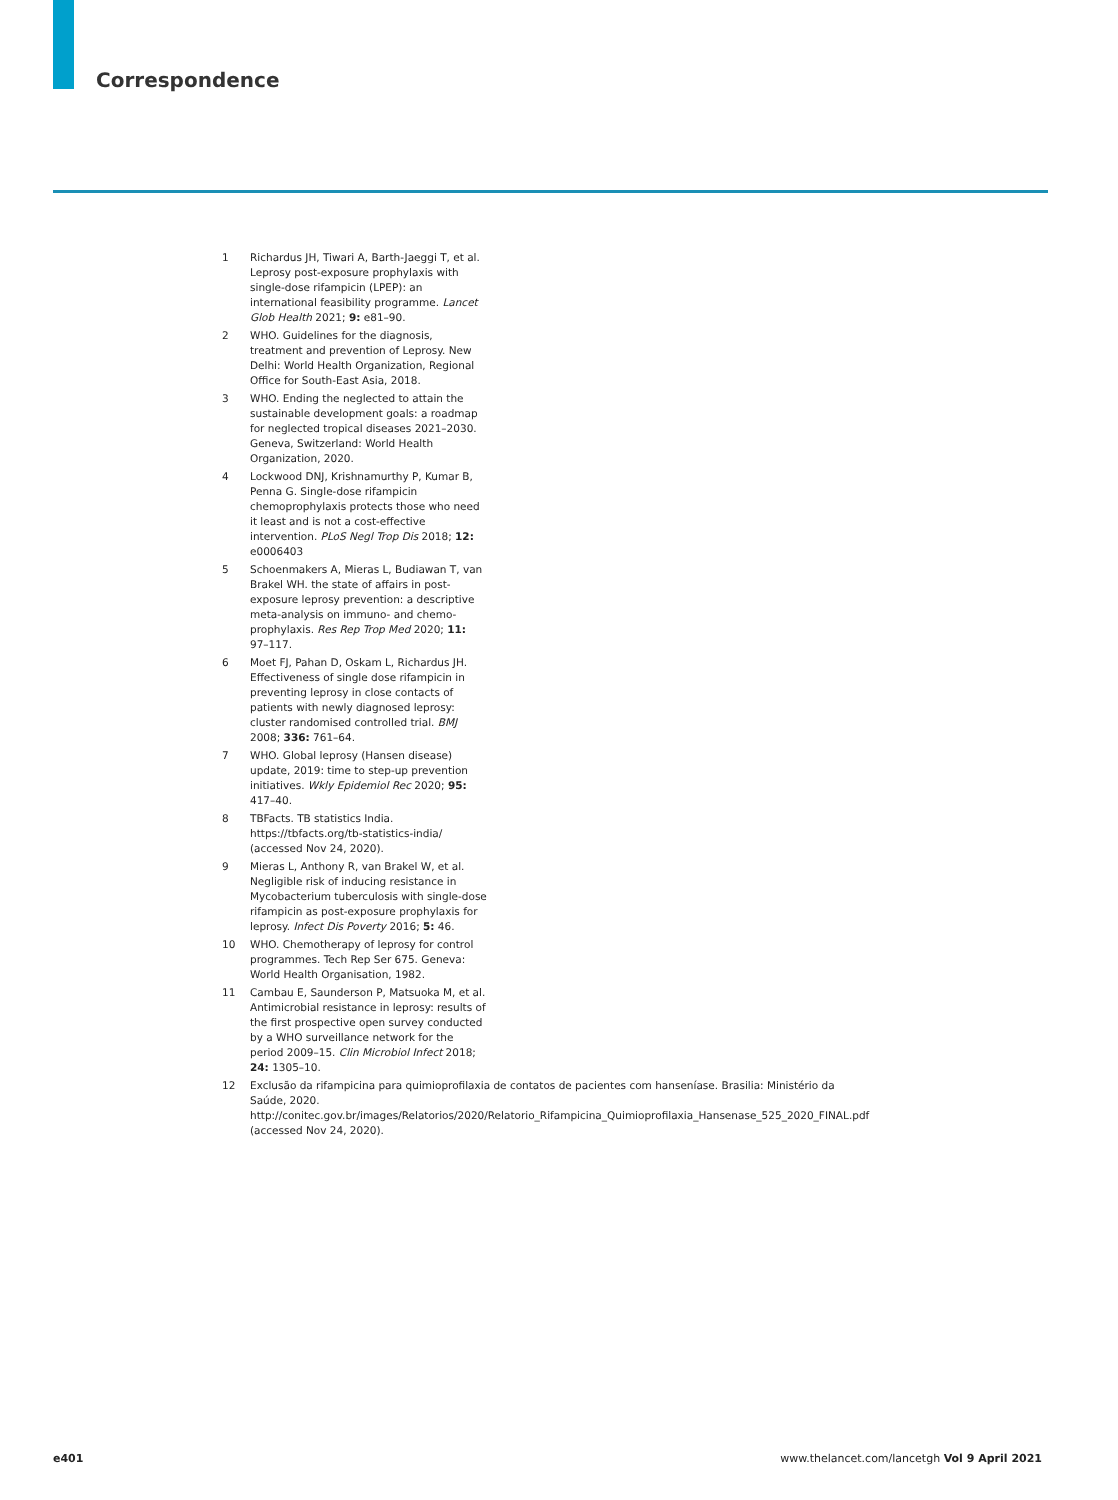Correspondence
1 Richardus JH, Tiwari A, Barth-Jaeggi T, et al. Leprosy post-exposure prophylaxis with single-dose rifampicin (LPEP): an international feasibility programme. Lancet Glob Health 2021; 9: e81–90.
2 WHO. Guidelines for the diagnosis, treatment and prevention of Leprosy. New Delhi: World Health Organization, Regional Office for South-East Asia, 2018.
3 WHO. Ending the neglected to attain the sustainable development goals: a roadmap for neglected tropical diseases 2021–2030. Geneva, Switzerland: World Health Organization, 2020.
4 Lockwood DNJ, Krishnamurthy P, Kumar B, Penna G. Single-dose rifampicin chemoprophylaxis protects those who need it least and is not a cost-effective intervention. PLoS Negl Trop Dis 2018; 12: e0006403
5 Schoenmakers A, Mieras L, Budiawan T, van Brakel WH. the state of affairs in post-exposure leprosy prevention: a descriptive meta-analysis on immuno- and chemo-prophylaxis. Res Rep Trop Med 2020; 11: 97–117.
6 Moet FJ, Pahan D, Oskam L, Richardus JH. Effectiveness of single dose rifampicin in preventing leprosy in close contacts of patients with newly diagnosed leprosy: cluster randomised controlled trial. BMJ 2008; 336: 761–64.
7 WHO. Global leprosy (Hansen disease) update, 2019: time to step-up prevention initiatives. Wkly Epidemiol Rec 2020; 95: 417–40.
8 TBFacts. TB statistics India. https://tbfacts.org/tb-statistics-india/ (accessed Nov 24, 2020).
9 Mieras L, Anthony R, van Brakel W, et al. Negligible risk of inducing resistance in Mycobacterium tuberculosis with single-dose rifampicin as post-exposure prophylaxis for leprosy. Infect Dis Poverty 2016; 5: 46.
10 WHO. Chemotherapy of leprosy for control programmes. Tech Rep Ser 675. Geneva: World Health Organisation, 1982.
11 Cambau E, Saunderson P, Matsuoka M, et al. Antimicrobial resistance in leprosy: results of the first prospective open survey conducted by a WHO surveillance network for the period 2009–15. Clin Microbiol Infect 2018; 24: 1305–10.
12 Exclusão da rifampicina para quimioprofilaxia de contatos de pacientes com hanseníase. Brasilia: Ministério da Saúde, 2020. http://conitec.gov.br/images/Relatorios/2020/Relatorio_Rifampicina_Quimioprofilaxia_Hansenase_525_2020_FINAL.pdf (accessed Nov 24, 2020).
e401 www.thelancet.com/lancetgh Vol 9 April 2021